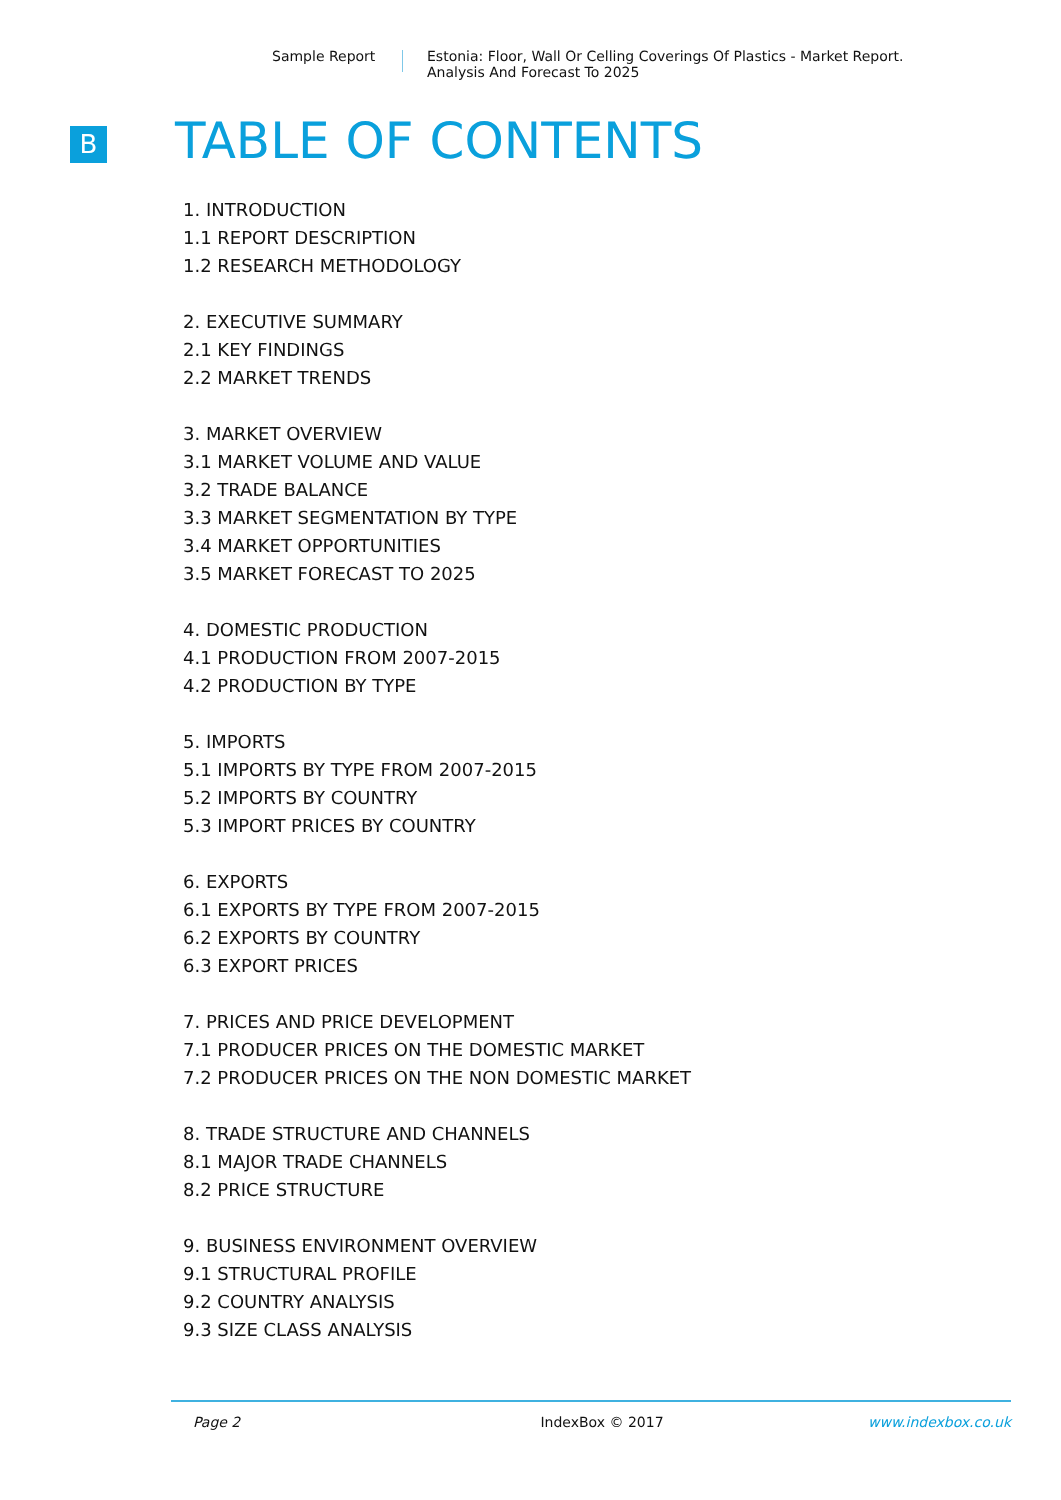Sample Report Estonia: Floor, Wall Or Celling Coverings Of Plastics - Market Report.
Analysis And Forecast To 2025
B TABLE OF CONTENTS
1. INTRODUCTION
1.1 REPORT DESCRIPTION
1.2 RESEARCH METHODOLOGY
2. EXECUTIVE SUMMARY
2.1 KEY FINDINGS
2.2 MARKET TRENDS
3. MARKET OVERVIEW
3.1 MARKET VOLUME AND VALUE
3.2 TRADE BALANCE
3.3 MARKET SEGMENTATION BY TYPE
3.4 MARKET OPPORTUNITIES
3.5 MARKET FORECAST TO 2025
4. DOMESTIC PRODUCTION
4.1 PRODUCTION FROM 2007-2015
4.2 PRODUCTION BY TYPE
5. IMPORTS
5.1 IMPORTS BY TYPE FROM 2007-2015
5.2 IMPORTS BY COUNTRY
5.3 IMPORT PRICES BY COUNTRY
6. EXPORTS
6.1 EXPORTS BY TYPE FROM 2007-2015
6.2 EXPORTS BY COUNTRY
6.3 EXPORT PRICES
7. PRICES AND PRICE DEVELOPMENT
7.1 PRODUCER PRICES ON THE DOMESTIC MARKET
7.2 PRODUCER PRICES ON THE NON DOMESTIC MARKET
8. TRADE STRUCTURE AND CHANNELS
8.1 MAJOR TRADE CHANNELS
8.2 PRICE STRUCTURE
9. BUSINESS ENVIRONMENT OVERVIEW
9.1 STRUCTURAL PROFILE
9.2 COUNTRY ANALYSIS
9.3 SIZE CLASS ANALYSIS
Page 2 IndexBox © 2017 www.indexbox.co.uk